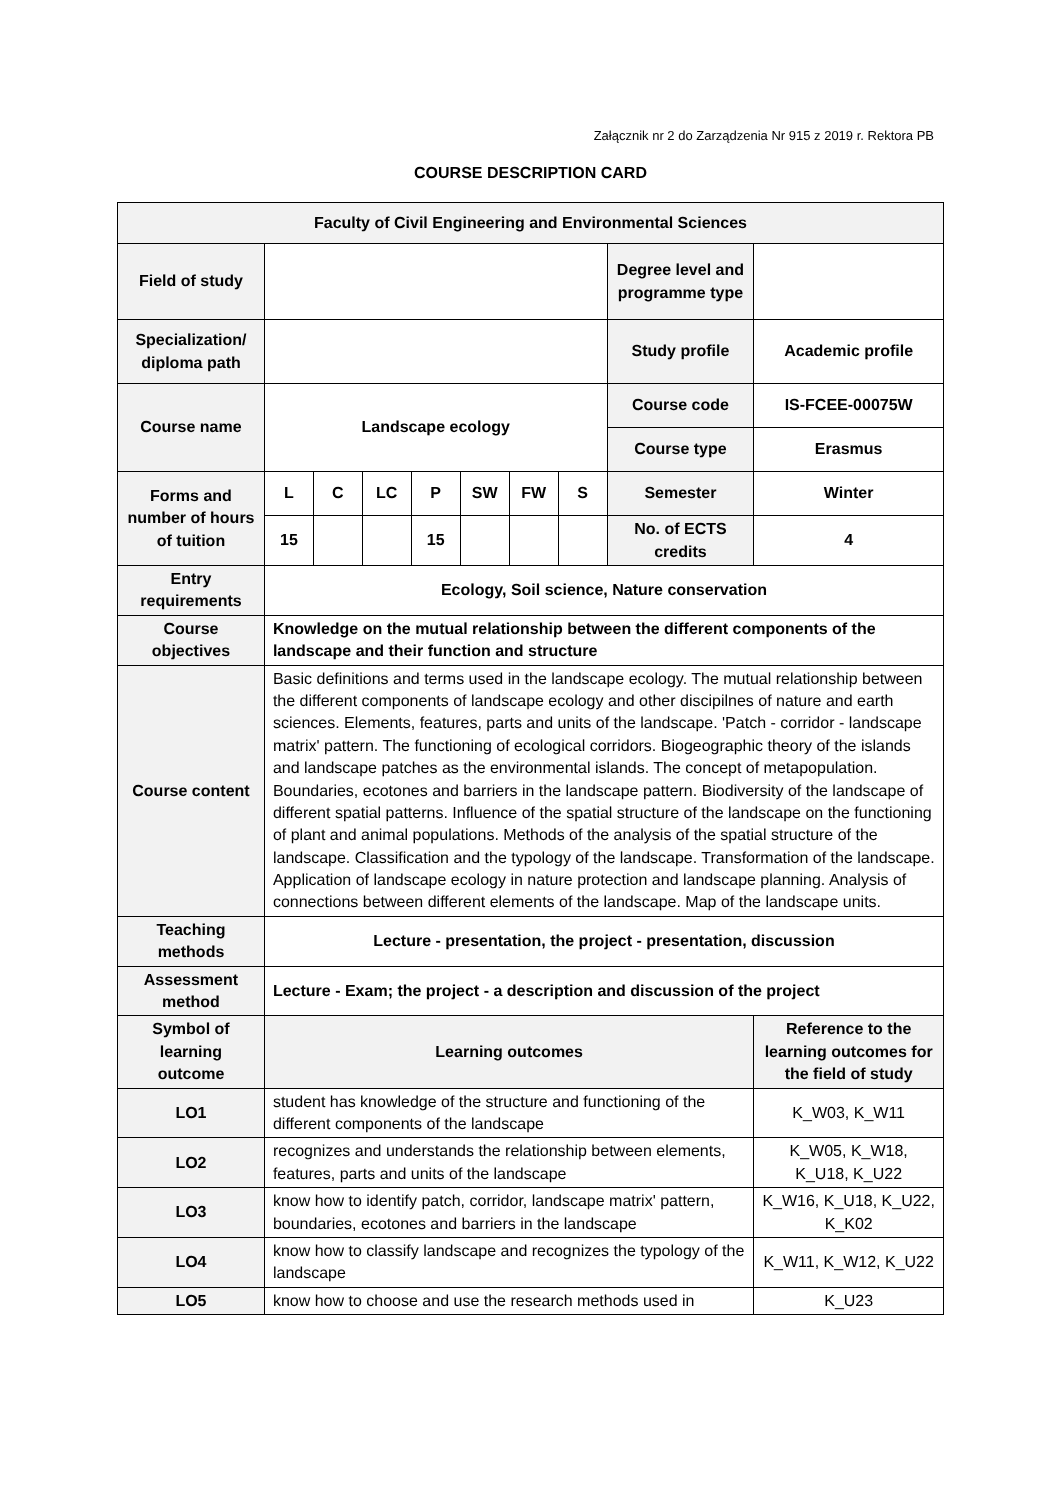Załącznik nr 2 do Zarządzenia Nr 915 z 2019 r. Rektora PB
COURSE DESCRIPTION CARD
| Faculty of Civil Engineering and Environmental Sciences | | | | | | | | | |
| --- | --- | --- | --- | --- | --- | --- | --- | --- | --- |
| Field of study | | | | | | | | Degree level and programme type | |
| Specialization/ diploma path | | | | | | | | Study profile | Academic profile |
| Course name | Landscape ecology | | | | | | | Course code | IS-FCEE-00075W |
| | | | | | | | | Course type | Erasmus |
| Forms and number of hours of tuition | L | C | LC | P | SW | FW | S | Semester | Winter |
| | 15 | | | 15 | | | | No. of ECTS credits | 4 |
| Entry requirements | Ecology, Soil science, Nature conservation | | | | | | | | |
| Course objectives | Knowledge on the mutual relationship between the different components of the landscape and their function and structure | | | | | | | | |
| Course content | Basic definitions and terms used in the landscape ecology. The mutual relationship between the different components of landscape ecology and other discipilnes of nature and earth sciences. Elements, features, parts and units of the landscape. 'Patch - corridor - landscape matrix' pattern. The functioning of ecological corridors. Biogeographic theory of the islands and landscape patches as the environmental islands. The concept of metapopulation. Boundaries, ecotones and barriers in the landscape pattern. Biodiversity of the landscape of different spatial patterns. Influence of the spatial structure of the landscape on the functioning of plant and animal populations. Methods of the analysis of the spatial structure of the landscape. Classification and the typology of the landscape. Transformation of the landscape. Application of landscape ecology in nature protection and landscape planning. Analysis of connections between different elements of the landscape. Map of the landscape units. | | | | | | | | |
| Teaching methods | Lecture - presentation, the project - presentation, discussion | | | | | | | | |
| Assessment method | Lecture - Exam; the project - a description and discussion of the project | | | | | | | | |
| Symbol of learning outcome | Learning outcomes | | | | | | | | Reference to the learning outcomes for the field of study |
| LO1 | student has knowledge of the structure and functioning of the different components of the landscape | | | | | | | | K_W03, K_W11 |
| LO2 | recognizes and understands the relationship between elements, features, parts and units of the landscape | | | | | | | | K_W05, K_W18, K_U18, K_U22 |
| LO3 | know how to identify patch, corridor, landscape matrix' pattern, boundaries, ecotones and barriers in the landscape | | | | | | | | K_W16, K_U18, K_U22, K_K02 |
| LO4 | know how to classify landscape and recognizes the typology of the landscape | | | | | | | | K_W11, K_W12, K_U22 |
| LO5 | know how to choose and use the research methods used in | | | | | | | | K_U23 |